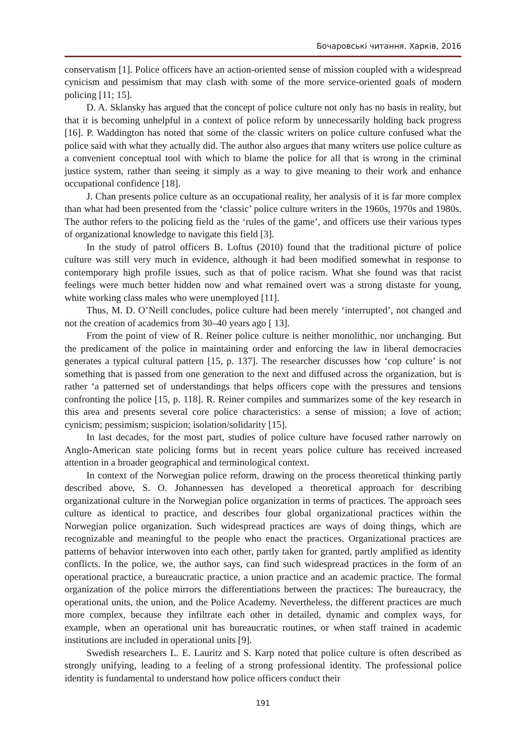Бочаровські читання. Харків, 2016
conservatism [1]. Police officers have an action-oriented sense of mission coupled with a widespread cynicism and pessimism that may clash with some of the more service-oriented goals of modern policing [11; 15].
D. A. Sklansky has argued that the concept of police culture not only has no basis in reality, but that it is becoming unhelpful in a context of police reform by unnecessarily holding back progress [16]. P. Waddington has noted that some of the classic writers on police culture confused what the police said with what they actually did. The author also argues that many writers use police culture as a convenient conceptual tool with which to blame the police for all that is wrong in the criminal justice system, rather than seeing it simply as a way to give meaning to their work and enhance occupational confidence [18].
J. Chan presents police culture as an occupational reality, her analysis of it is far more complex than what had been presented from the ‘classic’ police culture writers in the 1960s, 1970s and 1980s. The author refers to the policing field as the ‘rules of the game’, and officers use their various types of organizational knowledge to navigate this field [3].
In the study of patrol officers B. Loftus (2010) found that the traditional picture of police culture was still very much in evidence, although it had been modified somewhat in response to contemporary high profile issues, such as that of police racism. What she found was that racist feelings were much better hidden now and what remained overt was a strong distaste for young, white working class males who were unemployed [11].
Thus, M. D. O’Neill concludes, police culture had been merely ‘interrupted’, not changed and not the creation of academics from 30–40 years ago [ 13].
From the point of view of R. Reiner police culture is neither monolithic, nor unchanging. But the predicament of the police in maintaining order and enforcing the law in liberal democracies generates a typical cultural pattern [15, p. 137]. The researcher discusses how ‘cop culture’ is not something that is passed from one generation to the next and diffused across the organization, but is rather ‘a patterned set of understandings that helps officers cope with the pressures and tensions confronting the police [15, p. 118]. R. Reiner compiles and summarizes some of the key research in this area and presents several core police characteristics: a sense of mission; a love of action; cynicism; pessimism; suspicion; isolation/solidarity [15].
In last decades, for the most part, studies of police culture have focused rather narrowly on Anglo-American state policing forms but in recent years police culture has received increased attention in a broader geographical and terminological context.
In context of the Norwegian police reform, drawing on the process theoretical thinking partly described above, S. O. Johannessen has developed a theoretical approach for describing organizational culture in the Norwegian police organization in terms of practices. The approach sees culture as identical to practice, and describes four global organizational practices within the Norwegian police organization. Such widespread practices are ways of doing things, which are recognizable and meaningful to the people who enact the practices. Organizational practices are patterns of behavior interwoven into each other, partly taken for granted, partly amplified as identity conflicts. In the police, we, the author says, can find such widespread practices in the form of an operational practice, a bureaucratic practice, a union practice and an academic practice. The formal organization of the police mirrors the differentiations between the practices: The bureaucracy, the operational units, the union, and the Police Academy. Nevertheless, the different practices are much more complex, because they infiltrate each other in detailed, dynamic and complex ways, for example, when an operational unit has bureaucratic routines, or when staff trained in academic institutions are included in operational units [9].
Swedish researchers L. E. Lauritz and S. Karp noted that police culture is often described as strongly unifying, leading to a feeling of a strong professional identity. The professional police identity is fundamental to understand how police officers conduct their
191